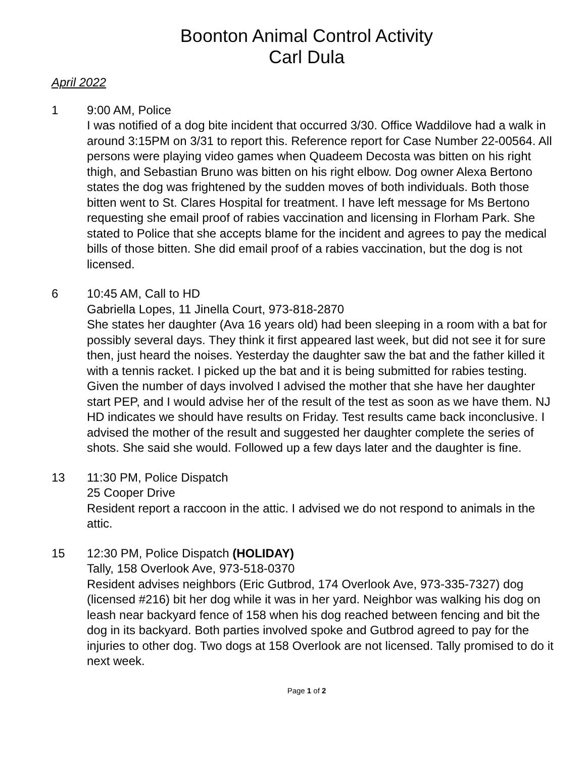Boonton Animal Control Activity
Carl Dula
April 2022
1 9:00 AM, Police
I was notified of a dog bite incident that occurred 3/30. Office Waddilove had a walk in around 3:15PM on 3/31 to report this. Reference report for Case Number 22-00564. All persons were playing video games when Quadeem Decosta was bitten on his right thigh, and Sebastian Bruno was bitten on his right elbow. Dog owner Alexa Bertono states the dog was frightened by the sudden moves of both individuals. Both those bitten went to St. Clares Hospital for treatment. I have left message for Ms Bertono requesting she email proof of rabies vaccination and licensing in Florham Park. She stated to Police that she accepts blame for the incident and agrees to pay the medical bills of those bitten. She did email proof of a rabies vaccination, but the dog is not licensed.
6 10:45 AM, Call to HD
Gabriella Lopes, 11 Jinella Court, 973-818-2870
She states her daughter (Ava 16 years old) had been sleeping in a room with a bat for possibly several days. They think it first appeared last week, but did not see it for sure then, just heard the noises. Yesterday the daughter saw the bat and the father killed it with a tennis racket. I picked up the bat and it is being submitted for rabies testing. Given the number of days involved I advised the mother that she have her daughter start PEP, and I would advise her of the result of the test as soon as we have them. NJ HD indicates we should have results on Friday. Test results came back inconclusive. I advised the mother of the result and suggested her daughter complete the series of shots. She said she would. Followed up a few days later and the daughter is fine.
13 11:30 PM, Police Dispatch
25 Cooper Drive
Resident report a raccoon in the attic. I advised we do not respond to animals in the attic.
15 12:30 PM, Police Dispatch (HOLIDAY)
Tally, 158 Overlook Ave, 973-518-0370
Resident advises neighbors (Eric Gutbrod, 174 Overlook Ave, 973-335-7327) dog (licensed #216) bit her dog while it was in her yard. Neighbor was walking his dog on leash near backyard fence of 158 when his dog reached between fencing and bit the dog in its backyard. Both parties involved spoke and Gutbrod agreed to pay for the injuries to other dog. Two dogs at 158 Overlook are not licensed. Tally promised to do it next week.
Page 1 of 2